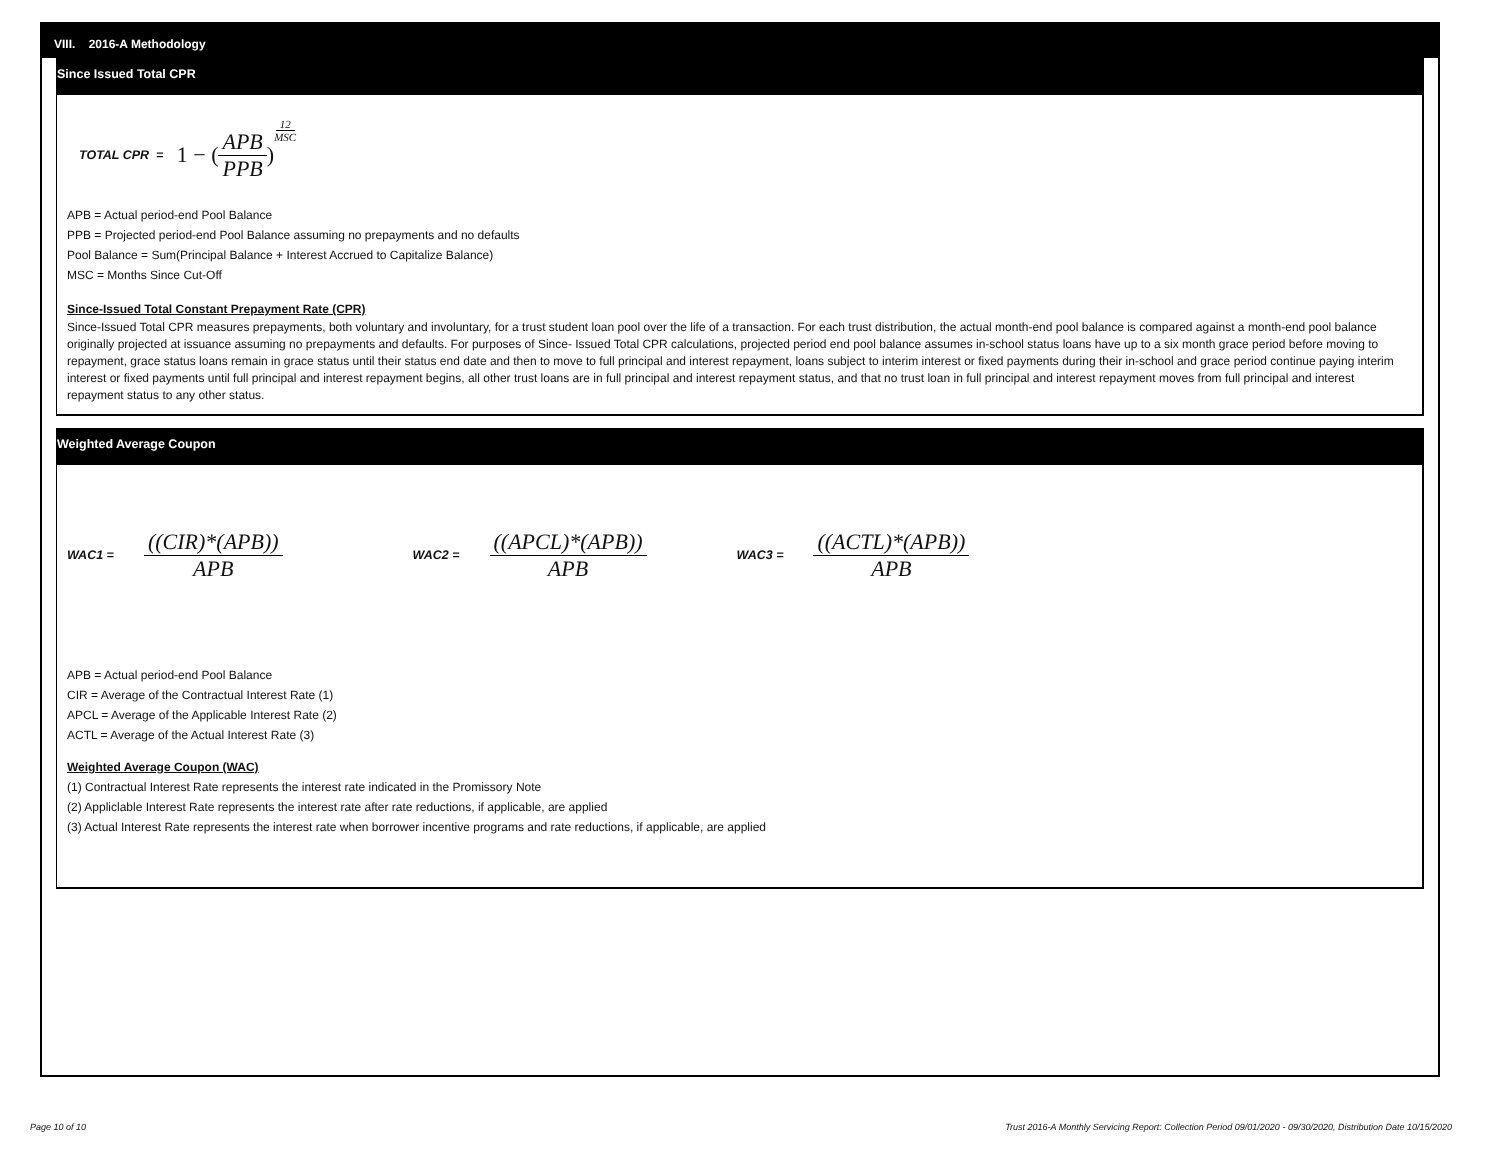VIII. 2016-A Methodology
Since Issued Total CPR
TOTAL CPR = 1 − ( APB PPB ) <sup>12 MSC</sup>
APB = Actual period-end Pool Balance
PPB = Projected period-end Pool Balance assuming no prepayments and no defaults
Pool Balance = Sum(Principal Balance + Interest Accrued to Capitalize Balance)
MSC = Months Since Cut-Off
Since-Issued Total Constant Prepayment Rate (CPR)
Since-Issued Total CPR measures prepayments, both voluntary and involuntary, for a trust student loan pool over the life of a transaction. For each trust distribution, the actual month-end pool balance is compared against a month-end pool balance originally projected at issuance assuming no prepayments and defaults. For purposes of Since- Issued Total CPR calculations, projected period end pool balance assumes in-school status loans have up to a six month grace period before moving to repayment, grace status loans remain in grace status until their status end date and then to move to full principal and interest repayment, loans subject to interim interest or fixed payments during their in-school and grace period continue paying interim interest or fixed payments until full principal and interest repayment begins, all other trust loans are in full principal and interest repayment status, and that no trust loan in full principal and interest repayment moves from full principal and interest repayment status to any other status.
Weighted Average Coupon
WAC1 = ((CIR)*(APB)) APB WAC2 = ((APCL)*(APB)) APB WAC3 = ((ACTL)*(APB)) APB
APB = Actual period-end Pool Balance
CIR = Average of the Contractual Interest Rate (1)
APCL = Average of the Applicable Interest Rate (2)
ACTL = Average of the Actual Interest Rate (3)
Weighted Average Coupon (WAC)
(1) Contractual Interest Rate represents the interest rate indicated in the Promissory Note
(2) Appliclable Interest Rate represents the interest rate after rate reductions, if applicable, are applied
(3) Actual Interest Rate represents the interest rate when borrower incentive programs and rate reductions, if applicable, are applied
Page 10 of 10 Trust 2016-A Monthly Servicing Report: Collection Period 09/01/2020 - 09/30/2020, Distribution Date 10/15/2020